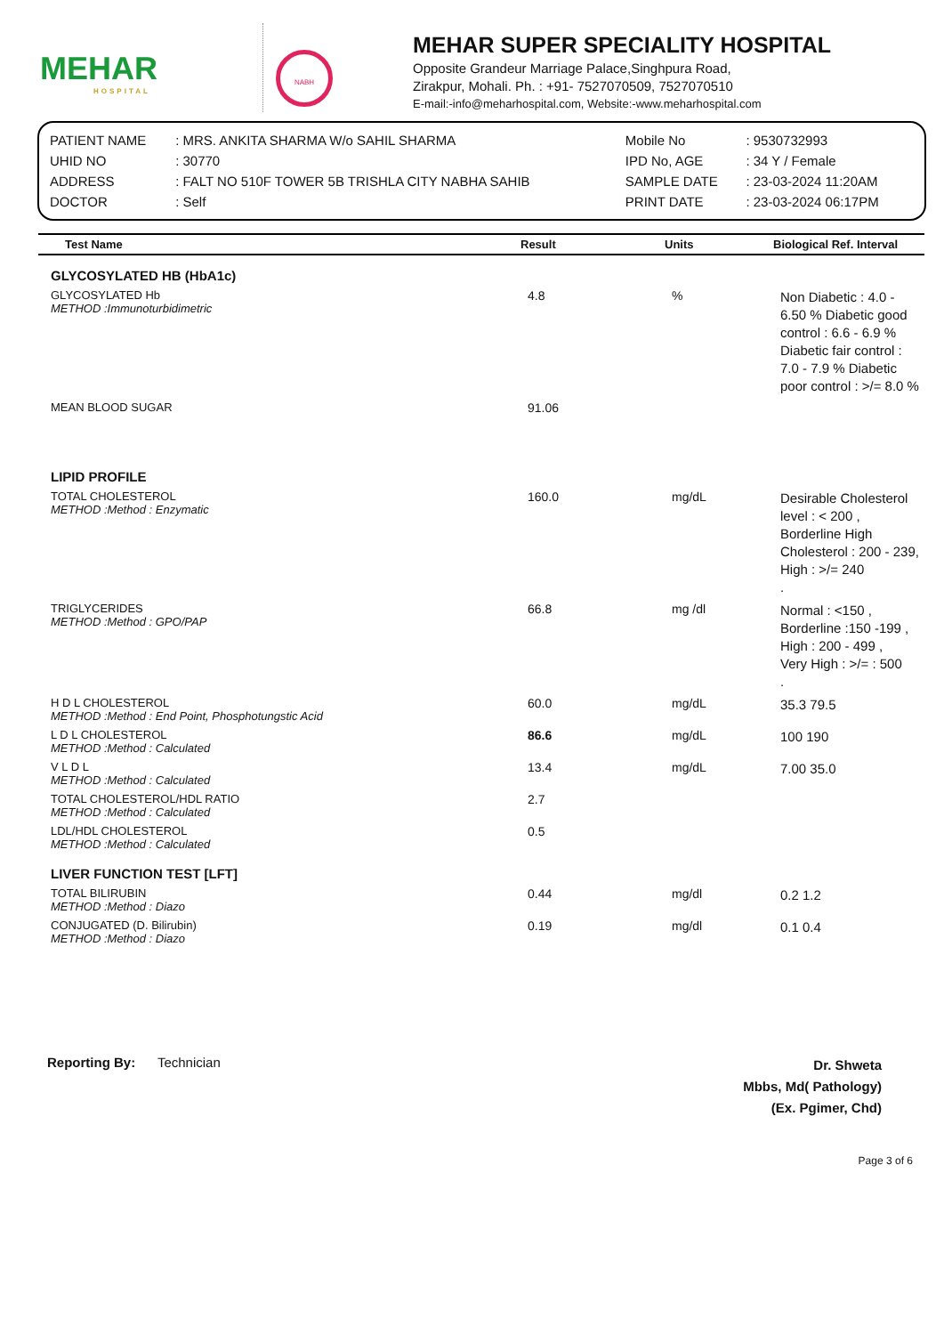MEHAR
HOSPITAL
NABH
MEHAR SUPER SPECIALITY HOSPITAL
Opposite Grandeur Marriage Palace,Singhpura Road,
Zirakpur, Mohali. Ph. : +91- 7527070509, 7527070510
E-mail:-info@meharhospital.com, Website:-www.meharhospital.com
| PATIENT NAME | : MRS. ANKITA SHARMA W/o SAHIL SHARMA | Mobile No | : 9530732993 |
| UHID NO | : 30770 | IPD No, AGE | : 34 Y / Female |
| ADDRESS | : FALT NO 510F TOWER 5B TRISHLA CITY NABHA SAHIB | SAMPLE DATE | : 23-03-2024 11:20AM |
| DOCTOR | : Self | PRINT DATE | : 23-03-2024 06:17PM |
| Test Name | Result | Units | Biological Ref. Interval |
| --- | --- | --- | --- |
| GLYCOSYLATED HB (HbA1c) | | | |
| GLYCOSYLATED Hb METHOD :Immunoturbidimetric | 4.8 | % | Non Diabetic : 4.0 - 6.50 % Diabetic good control : 6.6 - 6.9 % Diabetic fair control : 7.0 - 7.9 % Diabetic poor control : >/= 8.0 % |
| MEAN BLOOD SUGAR | 91.06 | | |
| LIPID PROFILE | | | |
| TOTAL CHOLESTEROL METHOD :Method : Enzymatic | 160.0 | mg/dL | Desirable Cholesterol level : < 200 , Borderline High Cholesterol : 200 - 239, High : >/= 240 . |
| TRIGLYCERIDES METHOD :Method : GPO/PAP | 66.8 | mg /dl | Normal : <150 , Borderline :150 -199 , High : 200 - 499 , Very High : >/= : 500 . |
| H D L CHOLESTEROL METHOD :Method : End Point, Phosphotungstic Acid | 60.0 | mg/dL | 35.3 79.5 |
| L D L CHOLESTEROL METHOD :Method : Calculated | 86.6 | mg/dL | 100 190 |
| V L D L METHOD :Method : Calculated | 13.4 | mg/dL | 7.00 35.0 |
| TOTAL CHOLESTEROL/HDL RATIO METHOD :Method : Calculated | 2.7 | | |
| LDL/HDL CHOLESTEROL METHOD :Method : Calculated | 0.5 | | |
| LIVER FUNCTION TEST [LFT] | | | |
| TOTAL BILIRUBIN METHOD :Method : Diazo | 0.44 | mg/dl | 0.2 1.2 |
| CONJUGATED (D. Bilirubin) METHOD :Method : Diazo | 0.19 | mg/dl | 0.1 0.4 |
Reporting By: Technician
Dr. Shweta
Mbbs, Md( Pathology)
(Ex. Pgimer, Chd)
Page 3 of 6